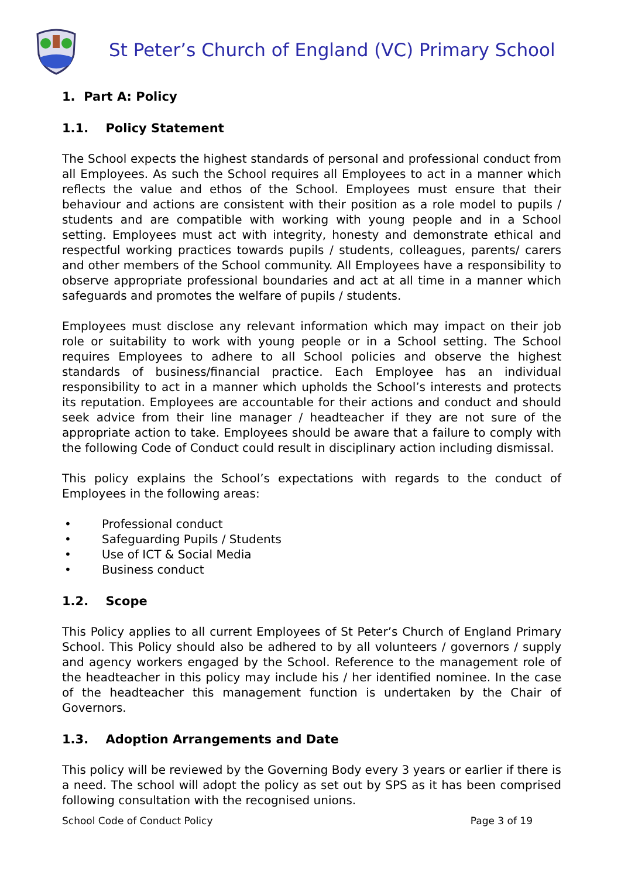St Peter’s Church of England (VC) Primary School
1. Part A: Policy
1.1. Policy Statement
The School expects the highest standards of personal and professional conduct from all Employees. As such the School requires all Employees to act in a manner which reflects the value and ethos of the School. Employees must ensure that their behaviour and actions are consistent with their position as a role model to pupils / students and are compatible with working with young people and in a School setting. Employees must act with integrity, honesty and demonstrate ethical and respectful working practices towards pupils / students, colleagues, parents/ carers and other members of the School community. All Employees have a responsibility to observe appropriate professional boundaries and act at all time in a manner which safeguards and promotes the welfare of pupils / students.
Employees must disclose any relevant information which may impact on their job role or suitability to work with young people or in a School setting. The School requires Employees to adhere to all School policies and observe the highest standards of business/financial practice. Each Employee has an individual responsibility to act in a manner which upholds the School’s interests and protects its reputation. Employees are accountable for their actions and conduct and should seek advice from their line manager / headteacher if they are not sure of the appropriate action to take. Employees should be aware that a failure to comply with the following Code of Conduct could result in disciplinary action including dismissal.
This policy explains the School’s expectations with regards to the conduct of Employees in the following areas:
• Professional conduct
• Safeguarding Pupils / Students
• Use of ICT & Social Media
• Business conduct
1.2. Scope
This Policy applies to all current Employees of St Peter’s Church of England Primary School. This Policy should also be adhered to by all volunteers / governors / supply and agency workers engaged by the School. Reference to the management role of the headteacher in this policy may include his / her identified nominee. In the case of the headteacher this management function is undertaken by the Chair of Governors.
1.3. Adoption Arrangements and Date
This policy will be reviewed by the Governing Body every 3 years or earlier if there is a need. The school will adopt the policy as set out by SPS as it has been comprised following consultation with the recognised unions.
School Code of Conduct Policy Page 3 of 19